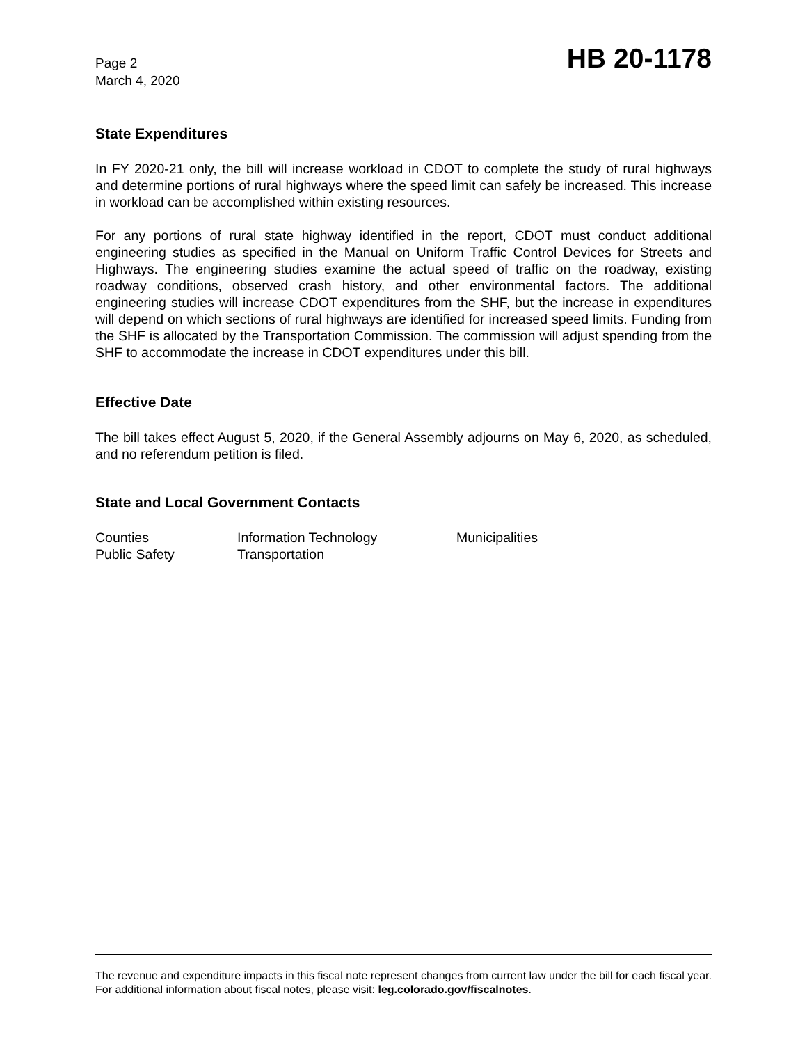Page 2
March 4, 2020
HB 20-1178
State Expenditures
In FY 2020-21 only, the bill will increase workload in CDOT to complete the study of rural highways and determine portions of rural highways where the speed limit can safely be increased. This increase in workload can be accomplished within existing resources.
For any portions of rural state highway identified in the report, CDOT must conduct additional engineering studies as specified in the Manual on Uniform Traffic Control Devices for Streets and Highways. The engineering studies examine the actual speed of traffic on the roadway, existing roadway conditions, observed crash history, and other environmental factors. The additional engineering studies will increase CDOT expenditures from the SHF, but the increase in expenditures will depend on which sections of rural highways are identified for increased speed limits. Funding from the SHF is allocated by the Transportation Commission. The commission will adjust spending from the SHF to accommodate the increase in CDOT expenditures under this bill.
Effective Date
The bill takes effect August 5, 2020, if the General Assembly adjourns on May 6, 2020, as scheduled, and no referendum petition is filed.
State and Local Government Contacts
Counties
Information Technology
Municipalities
Public Safety
Transportation
The revenue and expenditure impacts in this fiscal note represent changes from current law under the bill for each fiscal year. For additional information about fiscal notes, please visit: leg.colorado.gov/fiscalnotes.